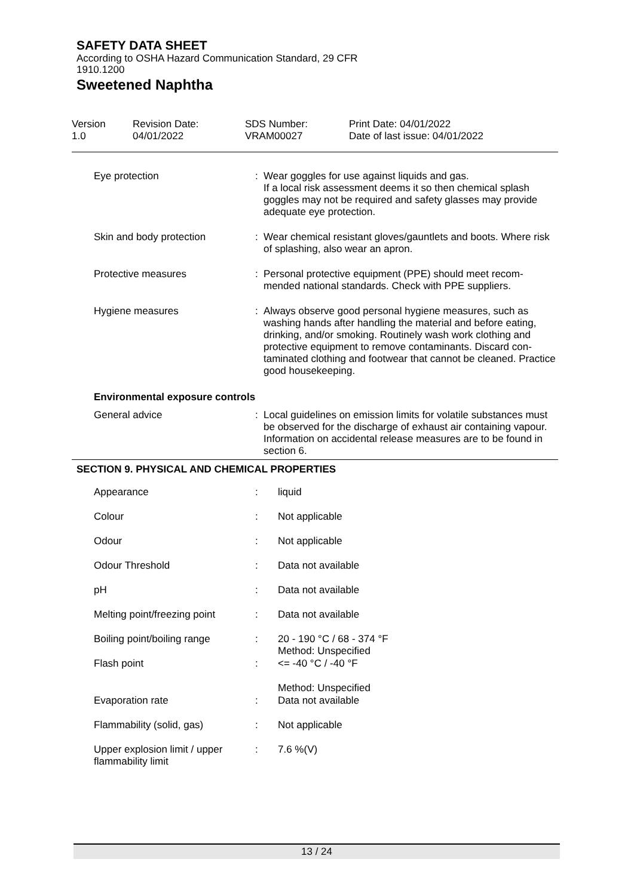SAFETY DATA SHEET
According to OSHA Hazard Communication Standard, 29 CFR
1910.1200
Sweetened Naphtha
Version
1.0
Revision Date:
04/01/2022
SDS Number:
VRAM00027
Print Date: 04/01/2022
Date of last issue: 04/01/2022
| Eye protection | : | Wear goggles for use against liquids and gas. If a local risk assessment deems it so then chemical splash goggles may not be required and safety glasses may provide adequate eye protection. |
| Skin and body protection | : | Wear chemical resistant gloves/gauntlets and boots. Where risk of splashing, also wear an apron. |
| Protective measures | : | Personal protective equipment (PPE) should meet recom-mended national standards. Check with PPE suppliers. |
| Hygiene measures | : | Always observe good personal hygiene measures, such as washing hands after handling the material and before eating, drinking, and/or smoking. Routinely wash work clothing and protective equipment to remove contaminants. Discard con-taminated clothing and footwear that cannot be cleaned. Practice good housekeeping. |
| Environmental exposure controls | | |
| General advice | : | Local guidelines on emission limits for volatile substances must be observed for the discharge of exhaust air containing vapour. Information on accidental release measures are to be found in section 6. |
SECTION 9. PHYSICAL AND CHEMICAL PROPERTIES
| Appearance | : | liquid |
| Colour | : | Not applicable |
| Odour | : | Not applicable |
| Odour Threshold | : | Data not available |
| pH | : | Data not available |
| Melting point/freezing point | : | Data not available |
| Boiling point/boiling range | : | 20 - 190 °C / 68 - 374 °F Method: Unspecified |
| Flash point | : | <= -40 °C / -40 °F |
| | | Method: Unspecified |
| Evaporation rate | : | Data not available |
| Flammability (solid, gas) | : | Not applicable |
| Upper explosion limit / upper flammability limit | : | 7.6 %(V) |
13 / 24